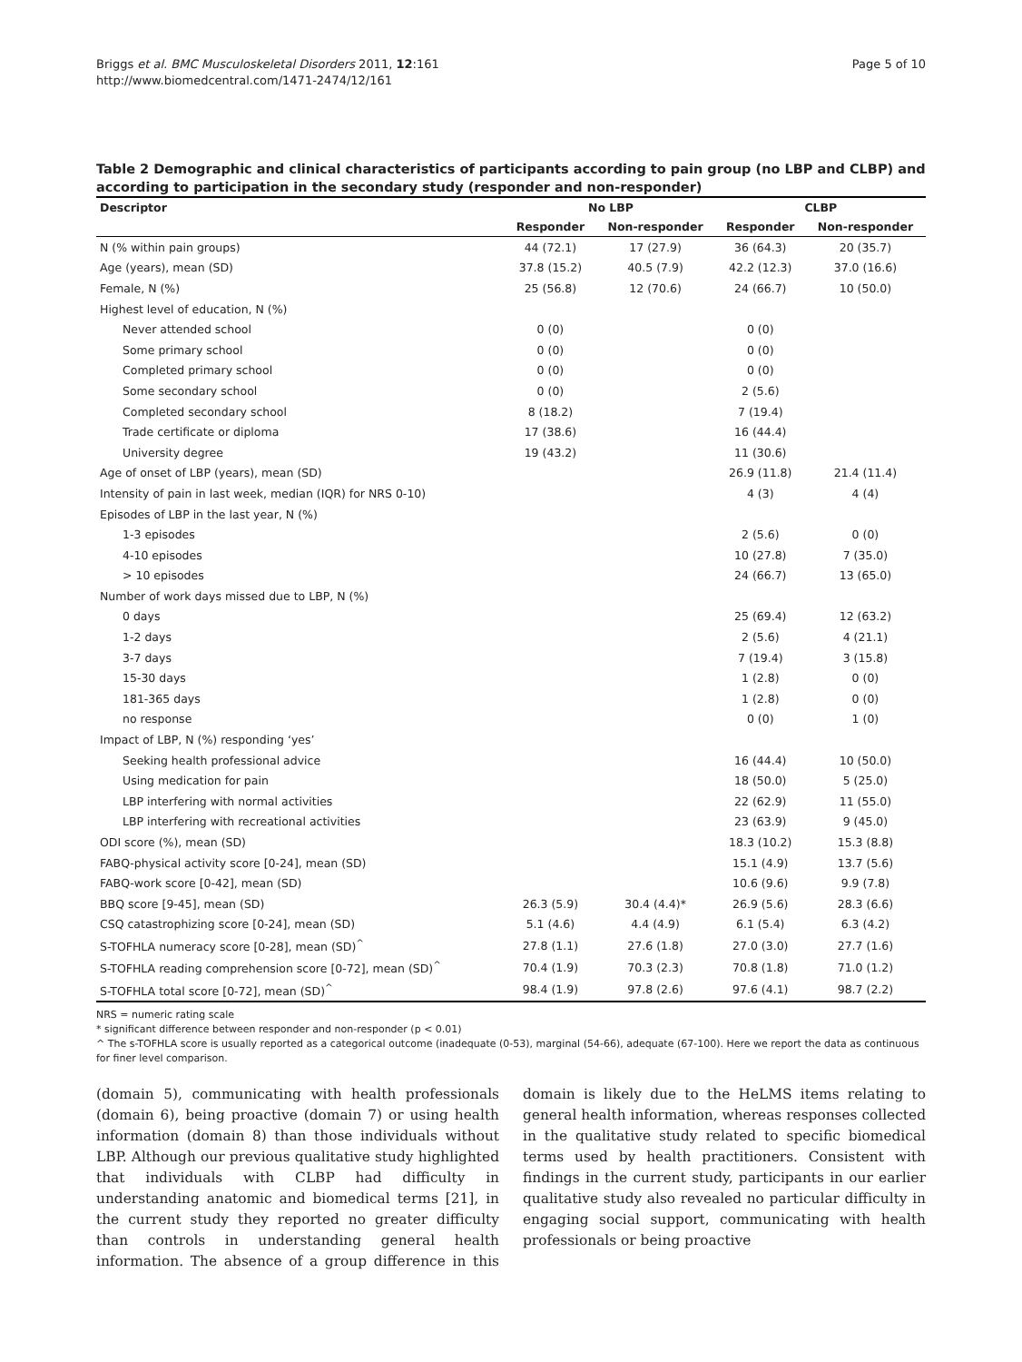Briggs et al. BMC Musculoskeletal Disorders 2011, 12:161
http://www.biomedcentral.com/1471-2474/12/161
Page 5 of 10
Table 2 Demographic and clinical characteristics of participants according to pain group (no LBP and CLBP) and according to participation in the secondary study (responder and non-responder)
| Descriptor | No LBP | | CLBP | |
| --- | --- | --- | --- | --- |
| | Responder | Non-responder | Responder | Non-responder |
| N (% within pain groups) | 44 (72.1) | 17 (27.9) | 36 (64.3) | 20 (35.7) |
| Age (years), mean (SD) | 37.8 (15.2) | 40.5 (7.9) | 42.2 (12.3) | 37.0 (16.6) |
| Female, N (%) | 25 (56.8) | 12 (70.6) | 24 (66.7) | 10 (50.0) |
| Highest level of education, N (%) | | | | |
| Never attended school | 0 (0) | | 0 (0) | |
| Some primary school | 0 (0) | | 0 (0) | |
| Completed primary school | 0 (0) | | 0 (0) | |
| Some secondary school | 0 (0) | | 2 (5.6) | |
| Completed secondary school | 8 (18.2) | | 7 (19.4) | |
| Trade certificate or diploma | 17 (38.6) | | 16 (44.4) | |
| University degree | 19 (43.2) | | 11 (30.6) | |
| Age of onset of LBP (years), mean (SD) | | | 26.9 (11.8) | 21.4 (11.4) |
| Intensity of pain in last week, median (IQR) for NRS 0-10) | | | 4 (3) | 4 (4) |
| Episodes of LBP in the last year, N (%) | | | | |
| 1-3 episodes | | | 2 (5.6) | 0 (0) |
| 4-10 episodes | | | 10 (27.8) | 7 (35.0) |
| > 10 episodes | | | 24 (66.7) | 13 (65.0) |
| Number of work days missed due to LBP, N (%) | | | | |
| 0 days | | | 25 (69.4) | 12 (63.2) |
| 1-2 days | | | 2 (5.6) | 4 (21.1) |
| 3-7 days | | | 7 (19.4) | 3 (15.8) |
| 15-30 days | | | 1 (2.8) | 0 (0) |
| 181-365 days | | | 1 (2.8) | 0 (0) |
| no response | | | 0 (0) | 1 (0) |
| Impact of LBP, N (%) responding ‘yes’ | | | | |
| Seeking health professional advice | | | 16 (44.4) | 10 (50.0) |
| Using medication for pain | | | 18 (50.0) | 5 (25.0) |
| LBP interfering with normal activities | | | 22 (62.9) | 11 (55.0) |
| LBP interfering with recreational activities | | | 23 (63.9) | 9 (45.0) |
| ODI score (%), mean (SD) | | | 18.3 (10.2) | 15.3 (8.8) |
| FABQ-physical activity score [0-24], mean (SD) | | | 15.1 (4.9) | 13.7 (5.6) |
| FABQ-work score [0-42], mean (SD) | | | 10.6 (9.6) | 9.9 (7.8) |
| BBQ score [9-45], mean (SD) | 26.3 (5.9) | 30.4 (4.4)* | 26.9 (5.6) | 28.3 (6.6) |
| CSQ catastrophizing score [0-24], mean (SD) | 5.1 (4.6) | 4.4 (4.9) | 6.1 (5.4) | 6.3 (4.2) |
| S-TOFHLA numeracy score [0-28], mean (SD)<sup>^</sup> | 27.8 (1.1) | 27.6 (1.8) | 27.0 (3.0) | 27.7 (1.6) |
| S-TOFHLA reading comprehension score [0-72], mean (SD)<sup>^</sup> | 70.4 (1.9) | 70.3 (2.3) | 70.8 (1.8) | 71.0 (1.2) |
| S-TOFHLA total score [0-72], mean (SD)<sup>^</sup> | 98.4 (1.9) | 97.8 (2.6) | 97.6 (4.1) | 98.7 (2.2) |
NRS = numeric rating scale
* significant difference between responder and non-responder (p < 0.01)
^ The s-TOFHLA score is usually reported as a categorical outcome (inadequate (0-53), marginal (54-66), adequate (67-100). Here we report the data as continuous for finer level comparison.
(domain 5), communicating with health professionals (domain 6), being proactive (domain 7) or using health information (domain 8) than those individuals without LBP. Although our previous qualitative study highlighted that individuals with CLBP had difficulty in understanding anatomic and biomedical terms [21], in the current study they reported no greater difficulty than controls in understanding general health information. The absence of a group difference in this domain is likely due to the HeLMS items relating to general health information, whereas responses collected in the qualitative study related to specific biomedical terms used by health practitioners. Consistent with findings in the current study, participants in our earlier qualitative study also revealed no particular difficulty in engaging social support, communicating with health professionals or being proactive